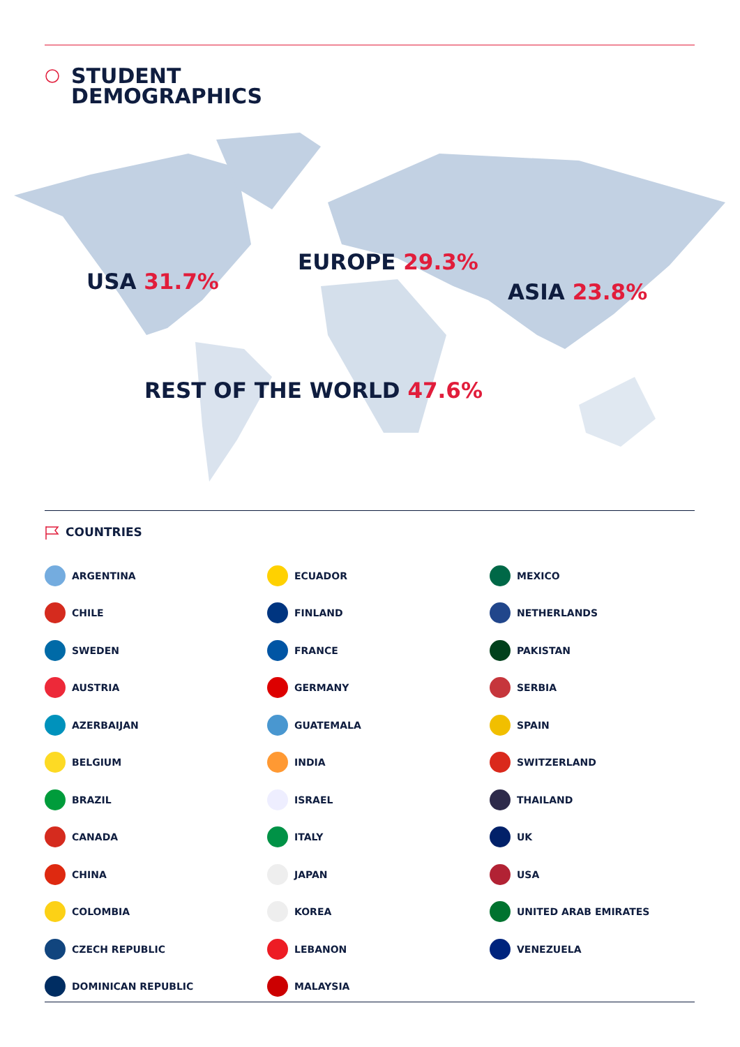STUDENT
DEMOGRAPHICS
USA 31.7%
EUROPE 29.3%
ASIA 23.8%
REST OF THE WORLD 47.6%
COUNTRIES
ARGENTINA
CHILE
SWEDEN
AUSTRIA
AZERBAIJAN
BELGIUM
BRAZIL
CANADA
CHINA
COLOMBIA
CZECH REPUBLIC
DOMINICAN REPUBLIC
ECUADOR
FINLAND
FRANCE
GERMANY
GUATEMALA
INDIA
ISRAEL
ITALY
JAPAN
KOREA
LEBANON
MALAYSIA
MEXICO
NETHERLANDS
PAKISTAN
SERBIA
SPAIN
SWITZERLAND
THAILAND
UK
USA
UNITED ARAB EMIRATES
VENEZUELA